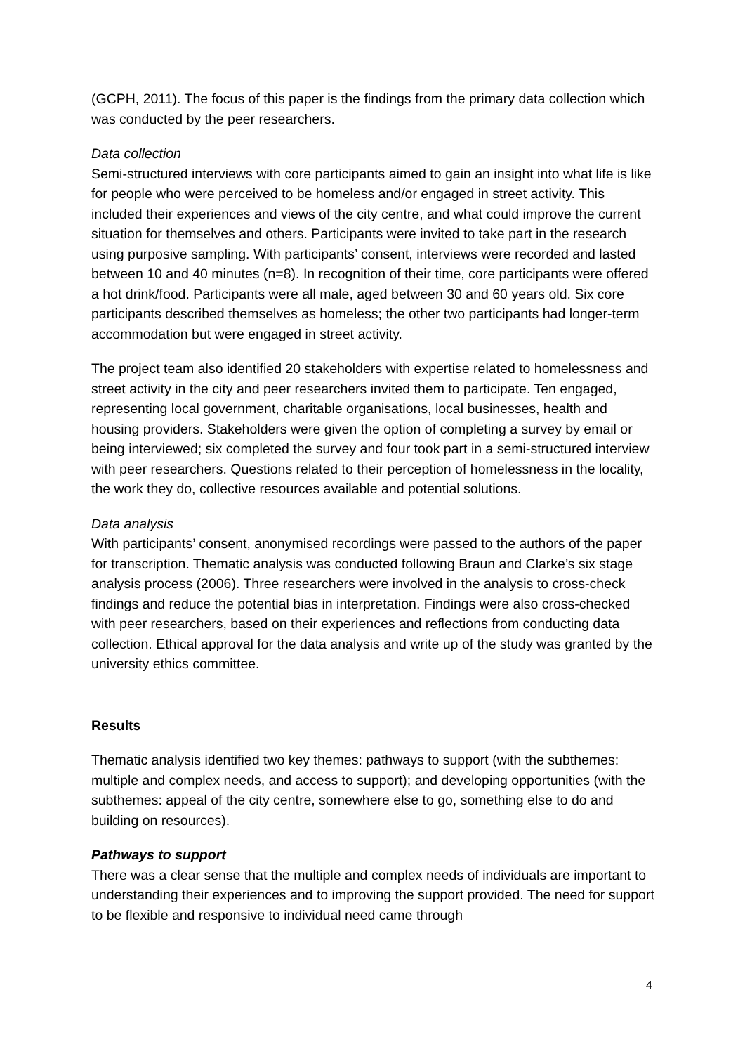(GCPH, 2011). The focus of this paper is the findings from the primary data collection which was conducted by the peer researchers.
Data collection
Semi-structured interviews with core participants aimed to gain an insight into what life is like for people who were perceived to be homeless and/or engaged in street activity. This included their experiences and views of the city centre, and what could improve the current situation for themselves and others. Participants were invited to take part in the research using purposive sampling. With participants’ consent, interviews were recorded and lasted between 10 and 40 minutes (n=8). In recognition of their time, core participants were offered a hot drink/food. Participants were all male, aged between 30 and 60 years old. Six core participants described themselves as homeless; the other two participants had longer-term accommodation but were engaged in street activity.
The project team also identified 20 stakeholders with expertise related to homelessness and street activity in the city and peer researchers invited them to participate. Ten engaged, representing local government, charitable organisations, local businesses, health and housing providers. Stakeholders were given the option of completing a survey by email or being interviewed; six completed the survey and four took part in a semi-structured interview with peer researchers. Questions related to their perception of homelessness in the locality, the work they do, collective resources available and potential solutions.
Data analysis
With participants’ consent, anonymised recordings were passed to the authors of the paper for transcription. Thematic analysis was conducted following Braun and Clarke’s six stage analysis process (2006). Three researchers were involved in the analysis to cross-check findings and reduce the potential bias in interpretation. Findings were also cross-checked with peer researchers, based on their experiences and reflections from conducting data collection. Ethical approval for the data analysis and write up of the study was granted by the university ethics committee.
Results
Thematic analysis identified two key themes: pathways to support (with the subthemes: multiple and complex needs, and access to support); and developing opportunities (with the subthemes: appeal of the city centre, somewhere else to go, something else to do and building on resources).
Pathways to support
There was a clear sense that the multiple and complex needs of individuals are important to understanding their experiences and to improving the support provided. The need for support to be flexible and responsive to individual need came through
4